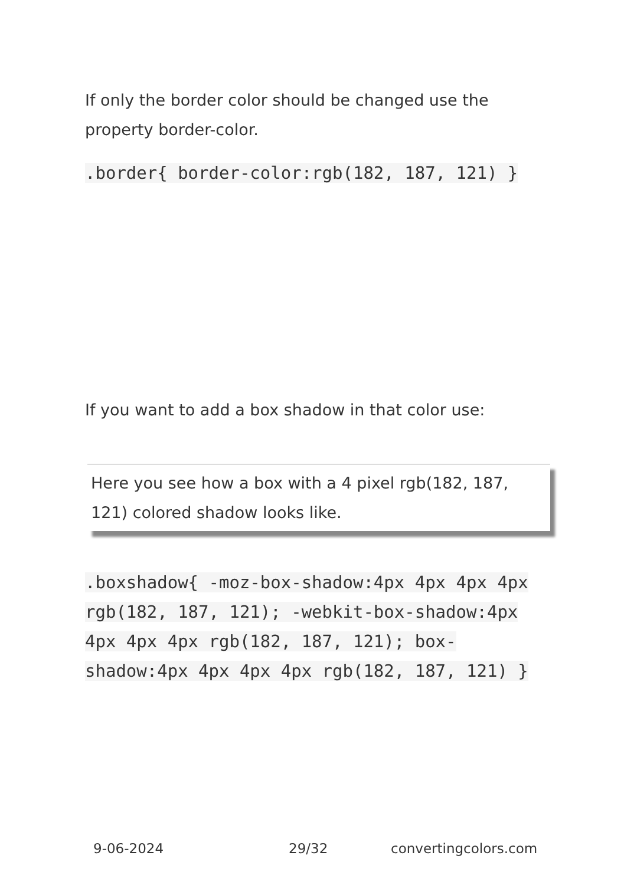If only the border color should be changed use the property border-color.
.border{ border-color:rgb(182, 187, 121) }
If you want to add a box shadow in that color use:
Here you see how a box with a 4 pixel rgb(182, 187, 121) colored shadow looks like.
.boxshadow{ -moz-box-shadow:4px 4px 4px 4px rgb(182, 187, 121); -webkit-box-shadow:4px 4px 4px 4px rgb(182, 187, 121); box-shadow:4px 4px 4px 4px rgb(182, 187, 121) }
9-06-2024 29/32 convertingcolors.com